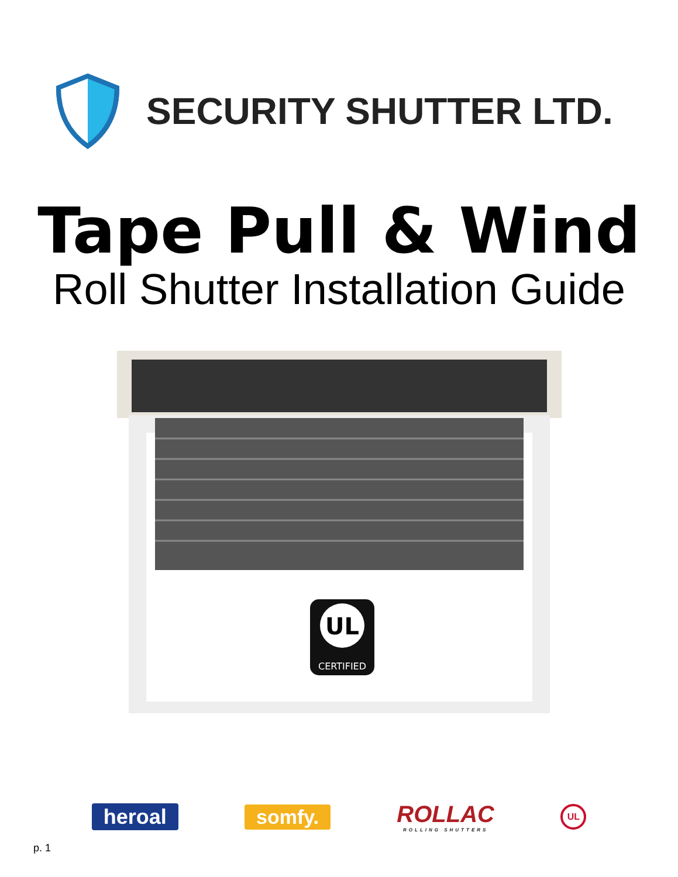SECURITY SHUTTER LTD.
Tape Pull & Wind
Roll Shutter Installation Guide
UL
CERTIFIED
heroal somfy.
ROLLAC
ROLLING SHUTTERS
UL
p. 1